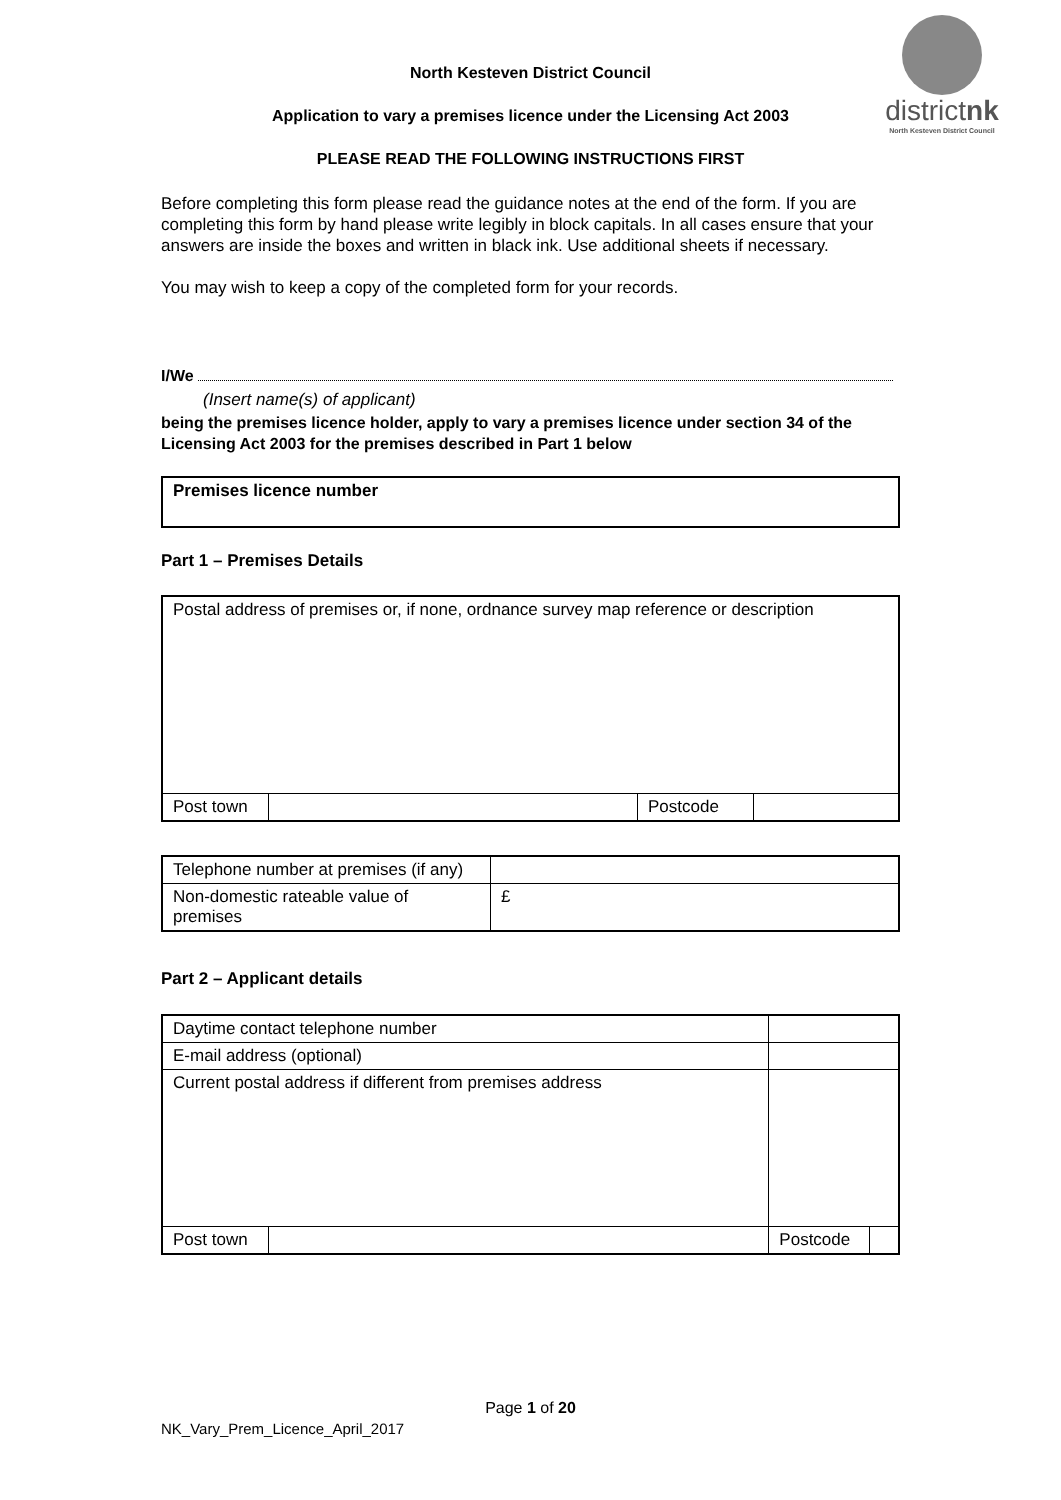districtnk
North Kesteven District Council
North Kesteven District Council
Application to vary a premises licence under the Licensing Act 2003
PLEASE READ THE FOLLOWING INSTRUCTIONS FIRST
Before completing this form please read the guidance notes at the end of the form. If you are completing this form by hand please write legibly in block capitals. In all cases ensure that your answers are inside the boxes and written in black ink. Use additional sheets if necessary.
You may wish to keep a copy of the completed form for your records.
I/We
(Insert name(s) of applicant)
being the premises licence holder, apply to vary a premises licence under section 34 of the Licensing Act 2003 for the premises described in Part 1 below
| Premises licence number |
Part 1 – Premises Details
| Postal address of premises or, if none, ordnance survey map reference or description | | | |
| Post town | | Postcode | |
| Telephone number at premises (if any) | |
| Non-domestic rateable value of premises | £ |
Part 2 – Applicant details
| Daytime contact telephone number | | | | |
| E-mail address (optional) | | | | |
| Current postal address if different from premises address | | | | |
| Post town | | | Postcode | |
Page 1 of 20
NK_Vary_Prem_Licence_April_2017